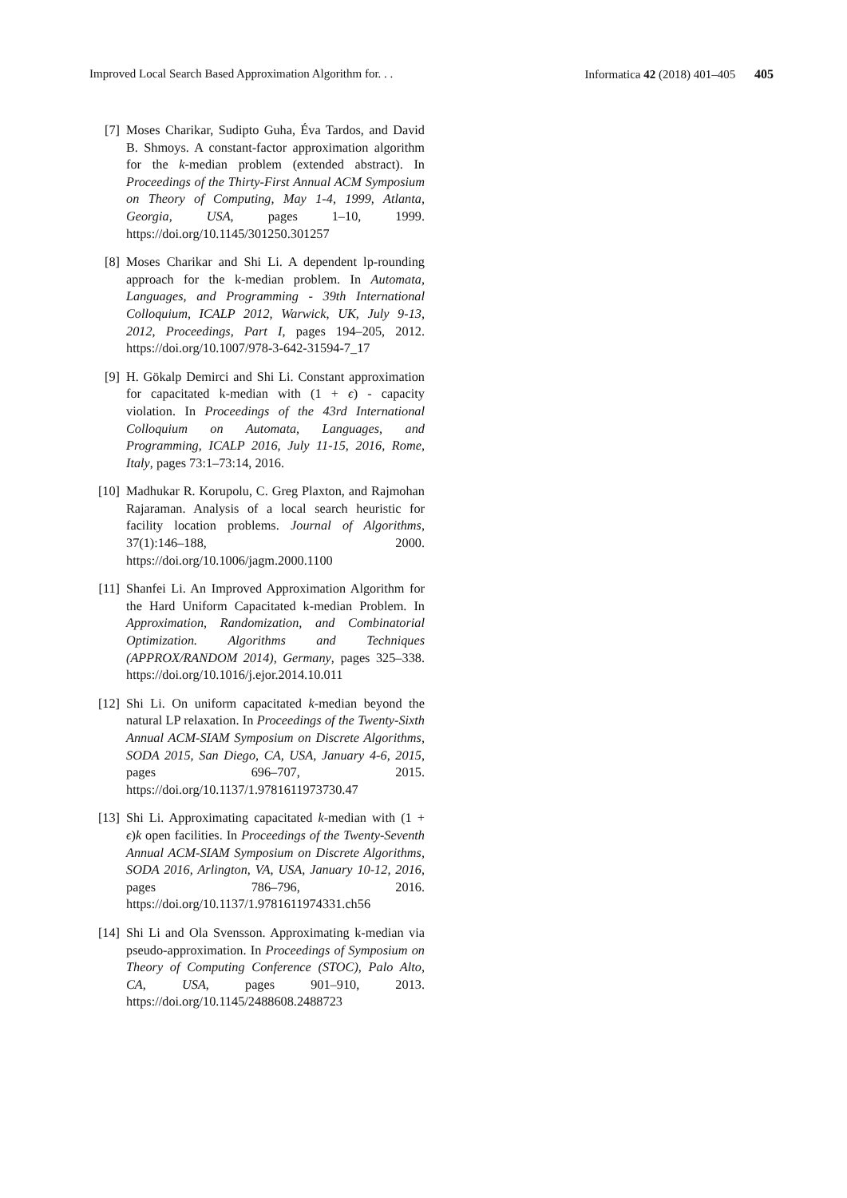Improved Local Search Based Approximation Algorithm for. . . Informatica 42 (2018) 401–405 405
[7] Moses Charikar, Sudipto Guha, Éva Tardos, and David B. Shmoys. A constant-factor approximation algorithm for the k-median problem (extended abstract). In Proceedings of the Thirty-First Annual ACM Symposium on Theory of Computing, May 1-4, 1999, Atlanta, Georgia, USA, pages 1–10, 1999. https://doi.org/10.1145/301250.301257
[8] Moses Charikar and Shi Li. A dependent lp-rounding approach for the k-median problem. In Automata, Languages, and Programming - 39th International Colloquium, ICALP 2012, Warwick, UK, July 9-13, 2012, Proceedings, Part I, pages 194–205, 2012. https://doi.org/10.1007/978-3-642-31594-7_17
[9] H. Gökalp Demirci and Shi Li. Constant approximation for capacitated k-median with (1 + ϵ) - capacity violation. In Proceedings of the 43rd International Colloquium on Automata, Languages, and Programming, ICALP 2016, July 11-15, 2016, Rome, Italy, pages 73:1–73:14, 2016.
[10]
Madhukar R. Korupolu, C. Greg Plaxton, and Rajmohan Rajaraman. Analysis of a local search heuristic for facility location problems. Journal of Algorithms, 37(1):146–188, 2000. https://doi.org/10.1006/jagm.2000.1100
[11]
Shanfei Li. An Improved Approximation Algorithm for the Hard Uniform Capacitated k-median Problem. In Approximation, Randomization, and Combinatorial Optimization. Algorithms and Techniques (APPROX/RANDOM 2014), Germany, pages 325–338. https://doi.org/10.1016/j.ejor.2014.10.011
[12]
Shi Li. On uniform capacitated k-median beyond the natural LP relaxation. In Proceedings of the Twenty-Sixth Annual ACM-SIAM Symposium on Discrete Algorithms, SODA 2015, San Diego, CA, USA, January 4-6, 2015, pages 696–707, 2015. https://doi.org/10.1137/1.9781611973730.47
[13]
Shi Li. Approximating capacitated k-median with (1 + ϵ)k open facilities. In Proceedings of the Twenty-Seventh Annual ACM-SIAM Symposium on Discrete Algorithms, SODA 2016, Arlington, VA, USA, January 10-12, 2016, pages 786–796, 2016. https://doi.org/10.1137/1.9781611974331.ch56
[14]
Shi Li and Ola Svensson. Approximating k-median via pseudo-approximation. In Proceedings of Symposium on Theory of Computing Conference (STOC), Palo Alto, CA, USA, pages 901–910, 2013. https://doi.org/10.1145/2488608.2488723